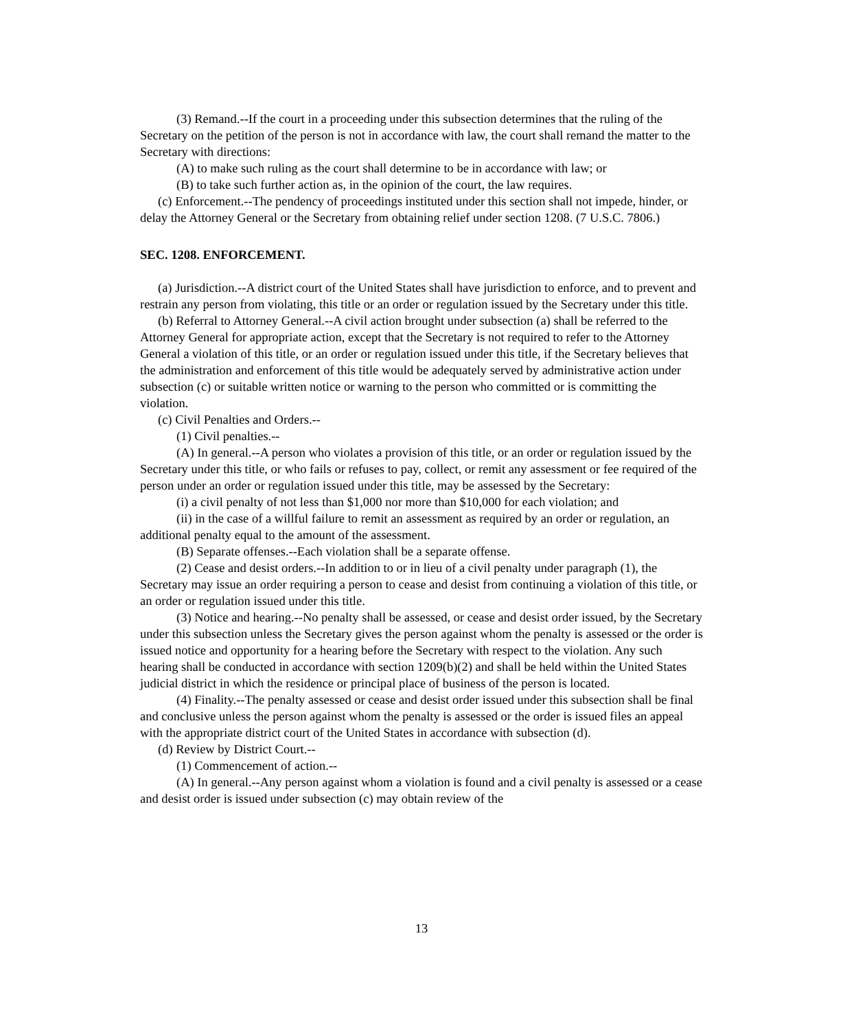(3) Remand.--If the court in a proceeding under this subsection determines that the ruling of the Secretary on the petition of the person is not in accordance with law, the court shall remand the matter to the Secretary with directions:
(A) to make such ruling as the court shall determine to be in accordance with law; or
(B) to take such further action as, in the opinion of the court, the law requires.
(c) Enforcement.--The pendency of proceedings instituted under this section shall not impede, hinder, or delay the Attorney General or the Secretary from obtaining relief under section 1208. (7 U.S.C. 7806.)
SEC. 1208. ENFORCEMENT.
(a) Jurisdiction.--A district court of the United States shall have jurisdiction to enforce, and to prevent and restrain any person from violating, this title or an order or regulation issued by the Secretary under this title.
(b) Referral to Attorney General.--A civil action brought under subsection (a) shall be referred to the Attorney General for appropriate action, except that the Secretary is not required to refer to the Attorney General a violation of this title, or an order or regulation issued under this title, if the Secretary believes that the administration and enforcement of this title would be adequately served by administrative action under subsection (c) or suitable written notice or warning to the person who committed or is committing the violation.
(c) Civil Penalties and Orders.--
(1) Civil penalties.--
(A) In general.--A person who violates a provision of this title, or an order or regulation issued by the Secretary under this title, or who fails or refuses to pay, collect, or remit any assessment or fee required of the person under an order or regulation issued under this title, may be assessed by the Secretary:
(i) a civil penalty of not less than $1,000 nor more than $10,000 for each violation; and
(ii) in the case of a willful failure to remit an assessment as required by an order or regulation, an additional penalty equal to the amount of the assessment.
(B) Separate offenses.--Each violation shall be a separate offense.
(2) Cease and desist orders.--In addition to or in lieu of a civil penalty under paragraph (1), the Secretary may issue an order requiring a person to cease and desist from continuing a violation of this title, or an order or regulation issued under this title.
(3) Notice and hearing.--No penalty shall be assessed, or cease and desist order issued, by the Secretary under this subsection unless the Secretary gives the person against whom the penalty is assessed or the order is issued notice and opportunity for a hearing before the Secretary with respect to the violation. Any such hearing shall be conducted in accordance with section 1209(b)(2) and shall be held within the United States judicial district in which the residence or principal place of business of the person is located.
(4) Finality.--The penalty assessed or cease and desist order issued under this subsection shall be final and conclusive unless the person against whom the penalty is assessed or the order is issued files an appeal with the appropriate district court of the United States in accordance with subsection (d).
(d) Review by District Court.--
(1) Commencement of action.--
(A) In general.--Any person against whom a violation is found and a civil penalty is assessed or a cease and desist order is issued under subsection (c) may obtain review of the
13